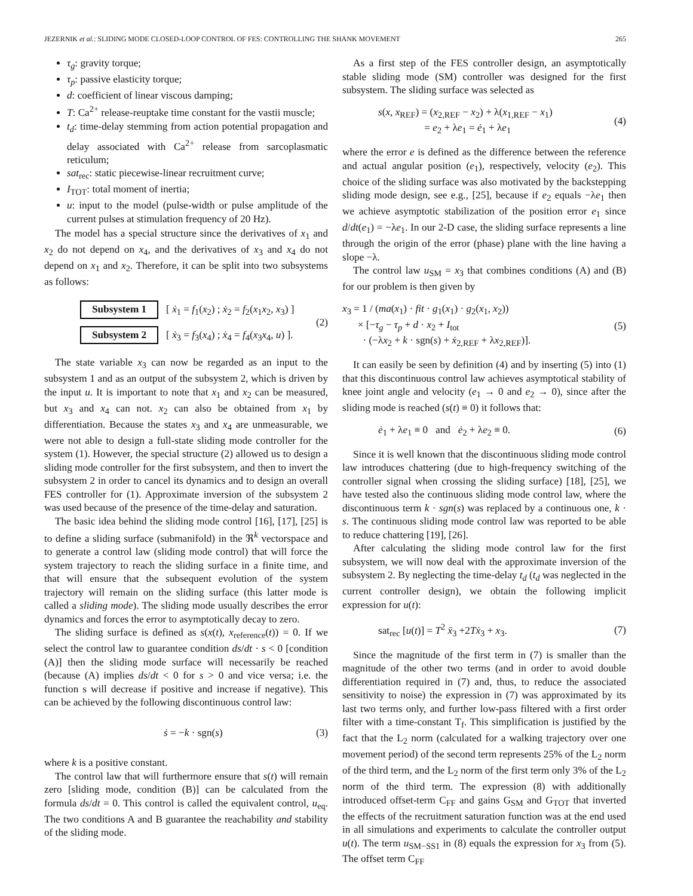JEZERNIK et al.: SLIDING MODE CLOSED-LOOP CONTROL OF FES: CONTROLLING THE SHANK MOVEMENT 265
τ<sub>g</sub>: gravity torque;
τ<sub>p</sub>: passive elasticity torque;
d: coefficient of linear viscous damping;
T: Ca<sup>2+</sup> release-reuptake time constant for the vastii muscle;
t<sub>d</sub>: time-delay stemming from action potential propagation and delay associated with Ca<sup>2+</sup> release from sarcoplasmatic reticulum;
sat<sub>rec</sub>: static piecewise-linear recruitment curve;
I<sub>TOT</sub>: total moment of inertia;
u: input to the model (pulse-width or pulse amplitude of the current pulses at stimulation frequency of 20 Hz).
The model has a special structure since the derivatives of x<sub>1</sub> and x<sub>2</sub> do not depend on x<sub>4</sub>, and the derivatives of x<sub>3</sub> and x<sub>4</sub> do not depend on x<sub>1</sub> and x<sub>2</sub>. Therefore, it can be split into two subsystems as follows:
Subsystem 1 [ ẋ<sub>1</sub> = f<sub>1</sub>(x<sub>2</sub>) ; ẋ<sub>2</sub> = f<sub>2</sub>(x<sub>1</sub>x<sub>2</sub>, x<sub>3</sub>) ]
Subsystem 2 [ ẋ<sub>3</sub> = f<sub>3</sub>(x<sub>4</sub>) ; ẋ<sub>4</sub> = f<sub>4</sub>(x<sub>3</sub>x<sub>4</sub>, u) ].
(2)
The state variable x<sub>3</sub> can now be regarded as an input to the subsystem 1 and as an output of the subsystem 2, which is driven by the input u. It is important to note that x<sub>1</sub> and x<sub>2</sub> can be measured, but x<sub>3</sub> and x<sub>4</sub> can not. x<sub>2</sub> can also be obtained from x<sub>1</sub> by differentiation. Because the states x<sub>3</sub> and x<sub>4</sub> are unmeasurable, we were not able to design a full-state sliding mode controller for the system (1). However, the special structure (2) allowed us to design a sliding mode controller for the first subsystem, and then to invert the subsystem 2 in order to cancel its dynamics and to design an overall FES controller for (1). Approximate inversion of the subsystem 2 was used because of the presence of the time-delay and saturation.
The basic idea behind the sliding mode control [16], [17], [25] is to define a sliding surface (submanifold) in the ℜ<sup>k</sup> vectorspace and to generate a control law (sliding mode control) that will force the system trajectory to reach the sliding surface in a finite time, and that will ensure that the subsequent evolution of the system trajectory will remain on the sliding surface (this latter mode is called a sliding mode). The sliding mode usually describes the error dynamics and forces the error to asymptotically decay to zero.
The sliding surface is defined as s(x(t), x<sub>reference</sub>(t)) = 0. If we select the control law to guarantee condition ds/dt · s < 0 [condition (A)] then the sliding mode surface will necessarily be reached (because (A) implies ds/dt < 0 for s > 0 and vice versa; i.e. the function s will decrease if positive and increase if negative). This can be achieved by the following discontinuous control law:
ṡ = −k · sgn(s) (3)
where k is a positive constant.
The control law that will furthermore ensure that s(t) will remain zero [sliding mode, condition (B)] can be calculated from the formula ds/dt = 0. This control is called the equivalent control, u<sub>eq</sub>. The two conditions A and B guarantee the reachability and stability of the sliding mode.
As a first step of the FES controller design, an asymptotically stable sliding mode (SM) controller was designed for the first subsystem. The sliding surface was selected as
s(x, x<sub>REF</sub>) = (x<sub>2,REF</sub> − x<sub>2</sub>) + λ(x<sub>1,REF</sub> − x<sub>1</sub>)
= e<sub>2</sub> + λe<sub>1</sub> = ė<sub>1</sub> + λe<sub>1</sub> (4)
where the error e is defined as the difference between the reference and actual angular position (e<sub>1</sub>), respectively, velocity (e<sub>2</sub>). This choice of the sliding surface was also motivated by the backstepping sliding mode design, see e.g., [25], because if e<sub>2</sub> equals −λe<sub>1</sub> then we achieve asymptotic stabilization of the position error e<sub>1</sub> since d/dt(e<sub>1</sub>) = −λe<sub>1</sub>. In our 2-D case, the sliding surface represents a line through the origin of the error (phase) plane with the line having a slope −λ.
The control law u<sub>SM</sub> = x<sub>3</sub> that combines conditions (A) and (B) for our problem is then given by
x<sub>3</sub> = 1 / (ma(x<sub>1</sub>) · fit · g<sub>1</sub>(x<sub>1</sub>) · g<sub>2</sub>(x<sub>1</sub>, x<sub>2</sub>))
× [−τ<sub>g</sub> − τ<sub>p</sub> + d · x<sub>2</sub> + I<sub>tot</sub>
· (−λx<sub>2</sub> + k · sgn(s) + ẋ<sub>2,REF</sub> + λx<sub>2,REF</sub>)]. (5)
It can easily be seen by definition (4) and by inserting (5) into (1) that this discontinuous control law achieves asymptotical stability of knee joint angle and velocity (e<sub>1</sub> → 0 and e<sub>2</sub> → 0), since after the sliding mode is reached (s(t) ≡ 0) it follows that:
ė<sub>1</sub> + λe<sub>1</sub> ≡ 0 and ė<sub>2</sub> + λe<sub>2</sub> ≡ 0. (6)
Since it is well known that the discontinuous sliding mode control law introduces chattering (due to high-frequency switching of the controller signal when crossing the sliding surface) [18], [25], we have tested also the continuous sliding mode control law, where the discontinuous term k · sgn(s) was replaced by a continuous one, k · s. The continuous sliding mode control law was reported to be able to reduce chattering [19], [26].
After calculating the sliding mode control law for the first subsystem, we will now deal with the approximate inversion of the subsystem 2. By neglecting the time-delay t<sub>d</sub> (t<sub>d</sub> was neglected in the current controller design), we obtain the following implicit expression for u(t):
sat<sub>rec</sub> [u(t)] = T<sup>2</sup> ẍ<sub>3</sub> +2Tẋ<sub>3</sub> + x<sub>3</sub>. (7)
Since the magnitude of the first term in (7) is smaller than the magnitude of the other two terms (and in order to avoid double differentiation required in (7) and, thus, to reduce the associated sensitivity to noise) the expression in (7) was approximated by its last two terms only, and further low-pass filtered with a first order filter with a time-constant T<sub>f</sub>. This simplification is justified by the fact that the L<sub>2</sub> norm (calculated for a walking trajectory over one movement period) of the second term represents 25% of the L<sub>2</sub> norm of the third term, and the L<sub>2</sub> norm of the first term only 3% of the L<sub>2</sub> norm of the third term. The expression (8) with additionally introduced offset-term C<sub>FF</sub> and gains G<sub>SM</sub> and G<sub>TOT</sub> that inverted the effects of the recruitment saturation function was at the end used in all simulations and experiments to calculate the controller output u(t). The term u<sub>SM−SS1</sub> in (8) equals the expression for x<sub>3</sub> from (5). The offset term C<sub>FF</sub>